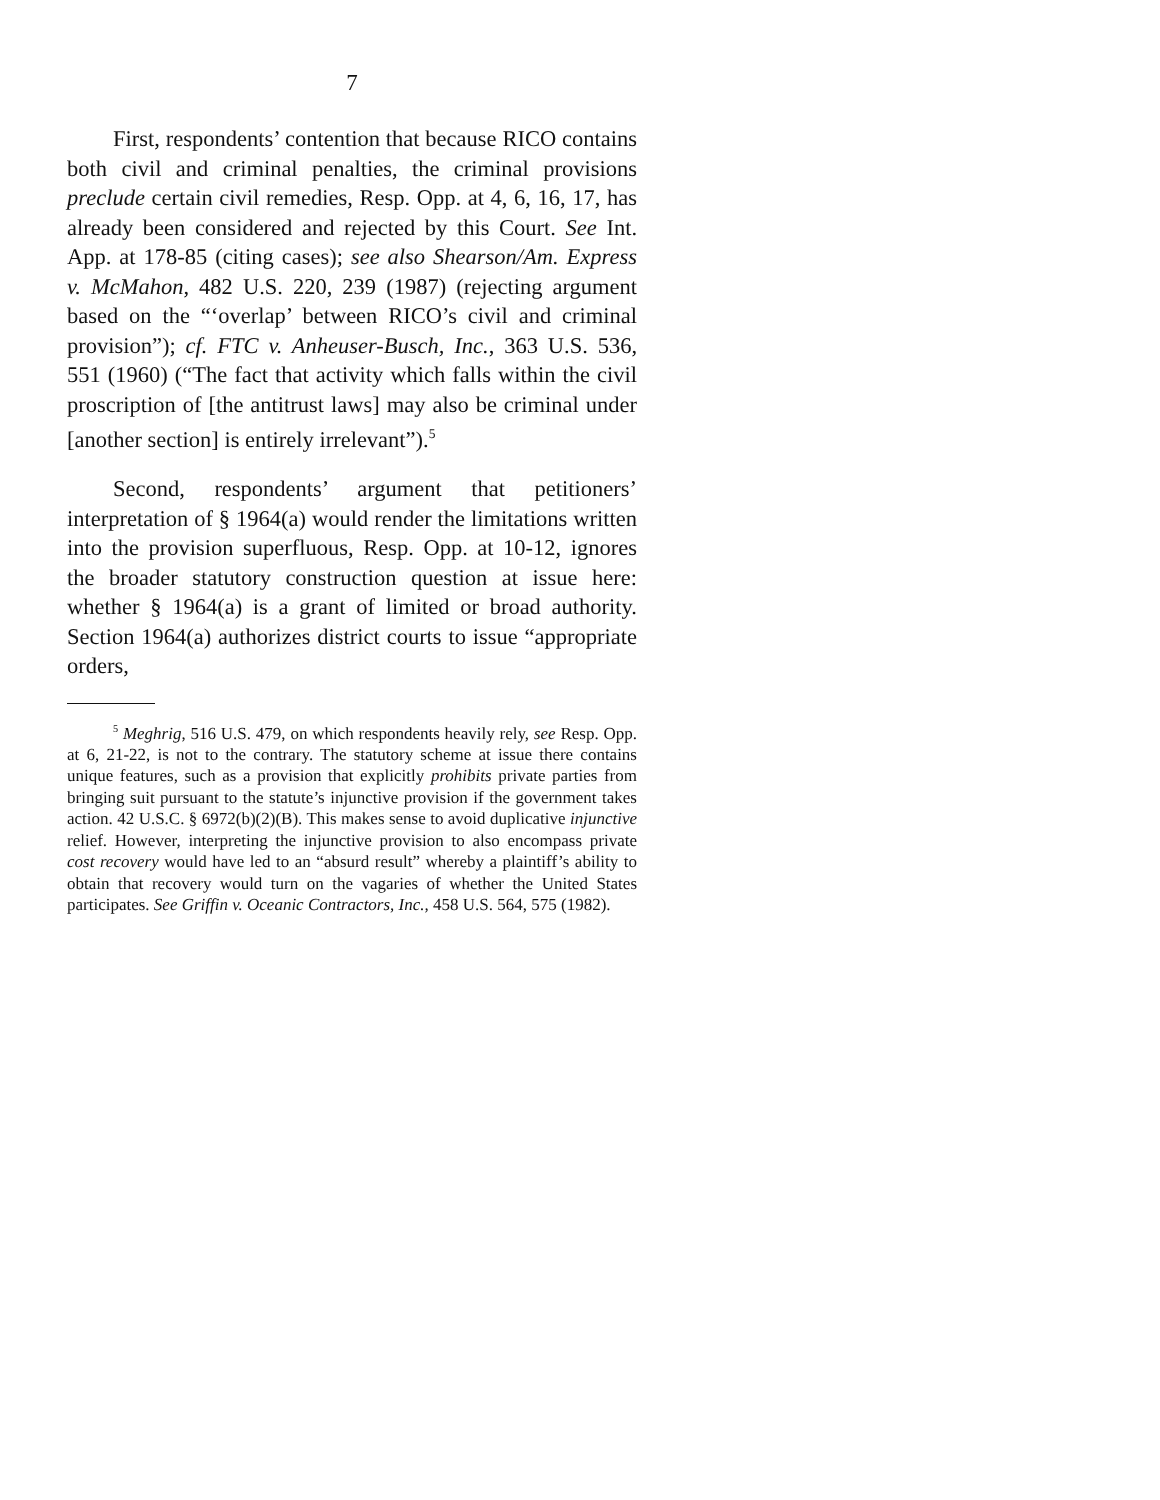7
First, respondents’ contention that because RICO contains both civil and criminal penalties, the criminal provisions preclude certain civil remedies, Resp. Opp. at 4, 6, 16, 17, has already been considered and rejected by this Court. See Int. App. at 178-85 (citing cases); see also Shearson/Am. Express v. McMahon, 482 U.S. 220, 239 (1987) (rejecting argument based on the “‘overlap’ between RICO’s civil and criminal provision”); cf. FTC v. Anheuser-Busch, Inc., 363 U.S. 536, 551 (1960) (“The fact that activity which falls within the civil proscription of [the antitrust laws] may also be criminal under [another section] is entirely irrelevant”).<sup>5</sup>
Second, respondents’ argument that petitioners’ interpretation of § 1964(a) would render the limitations written into the provision superfluous, Resp. Opp. at 10-12, ignores the broader statutory construction question at issue here: whether § 1964(a) is a grant of limited or broad authority. Section 1964(a) authorizes district courts to issue “appropriate orders,
<sup>5</sup> Meghrig, 516 U.S. 479, on which respondents heavily rely, see Resp. Opp. at 6, 21-22, is not to the contrary. The statutory scheme at issue there contains unique features, such as a provision that explicitly prohibits private parties from bringing suit pursuant to the statute’s injunctive provision if the government takes action. 42 U.S.C. § 6972(b)(2)(B). This makes sense to avoid duplicative injunctive relief. However, interpreting the injunctive provision to also encompass private cost recovery would have led to an “absurd result” whereby a plaintiff’s ability to obtain that recovery would turn on the vagaries of whether the United States participates. See Griffin v. Oceanic Contractors, Inc., 458 U.S. 564, 575 (1982).